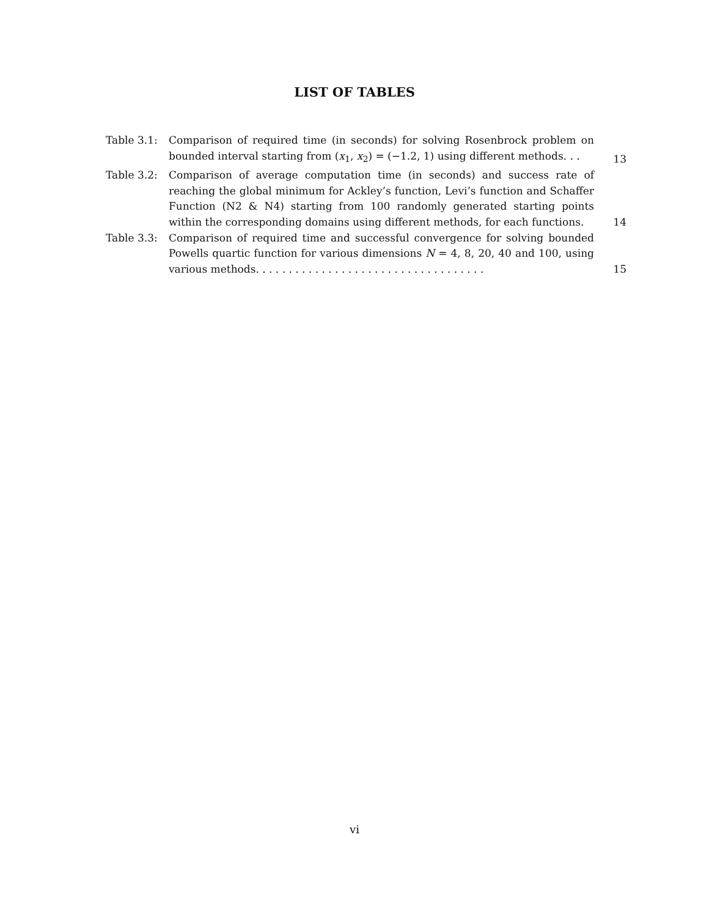LIST OF TABLES
Table 3.1: Comparison of required time (in seconds) for solving Rosenbrock problem on bounded interval starting from (x<sub>1</sub>, x<sub>2</sub>) = (−1.2, 1) using different methods. . .
13
Table 3.2: Comparison of average computation time (in seconds) and success rate of reaching the global minimum for Ackley’s function, Levi’s function and Schaffer Function (N2 & N4) starting from 100 randomly generated starting points within the corresponding domains using different methods, for each functions.
14
Table 3.3: Comparison of required time and successful convergence for solving bounded Powells quartic function for various dimensions N = 4, 8, 20, 40 and 100, using various methods. . . . . . . . . . . . . . . . . . . . . . . . . . . . . . . . . . .
15
vi